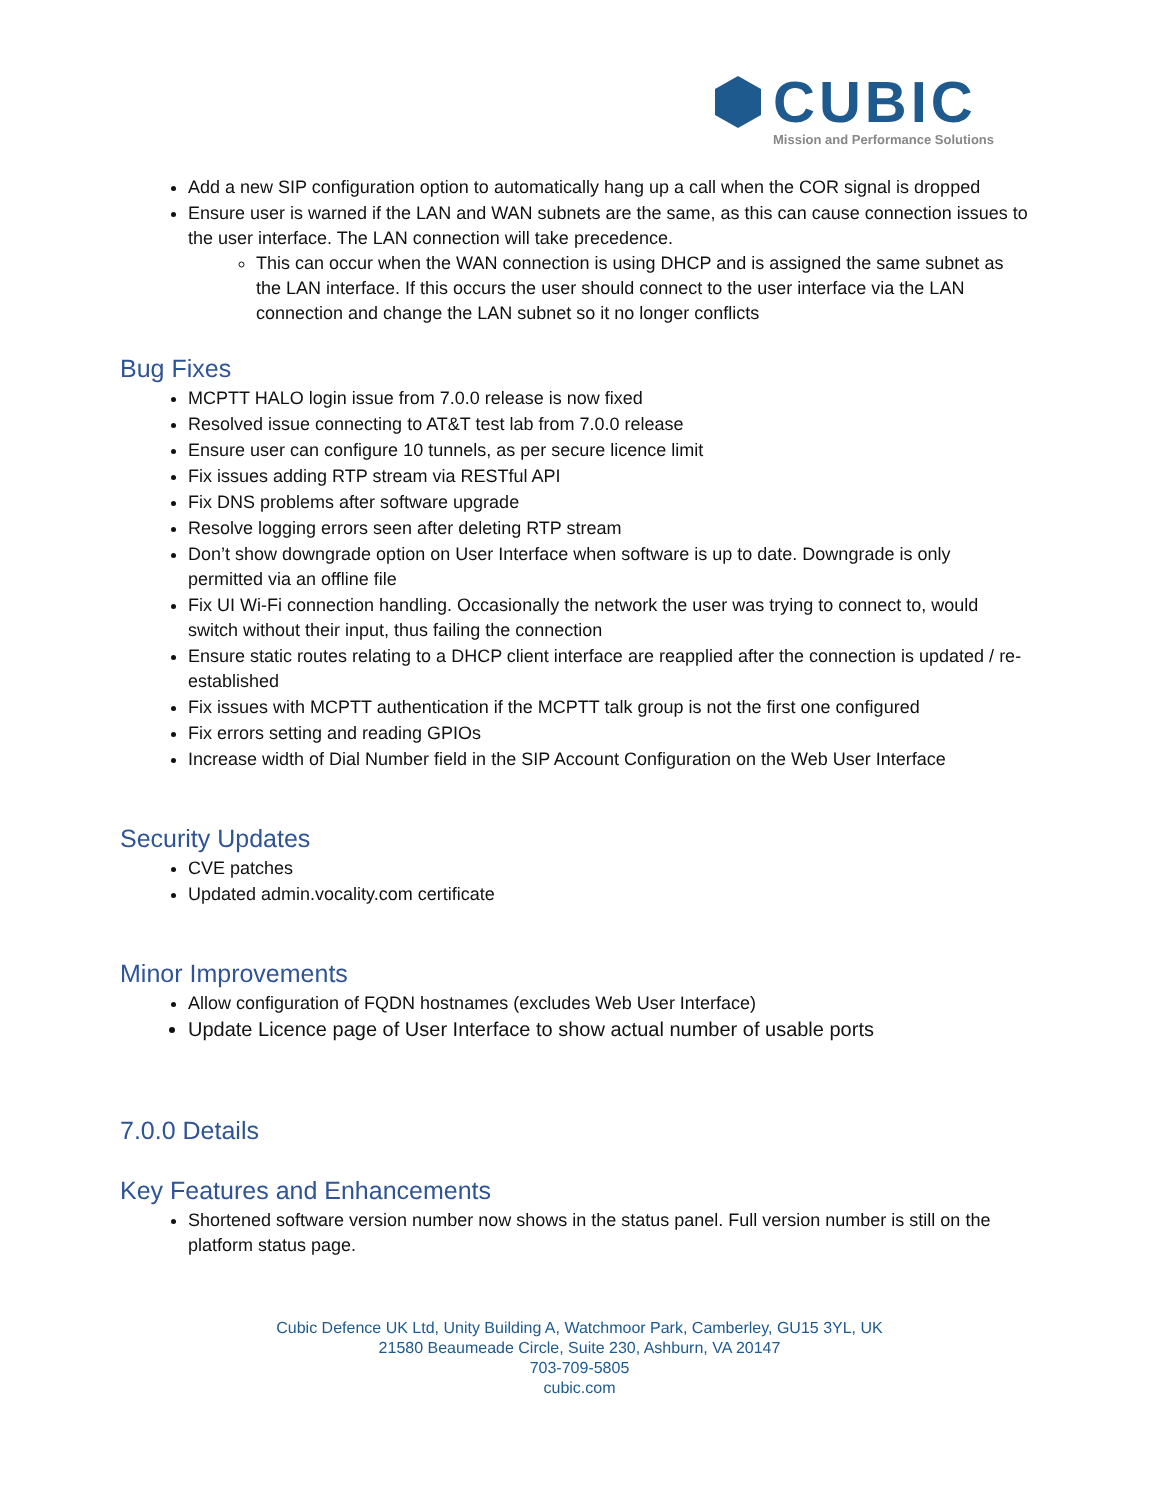CUBIC
Mission and Performance Solutions
Add a new SIP configuration option to automatically hang up a call when the COR signal is dropped
Ensure user is warned if the LAN and WAN subnets are the same, as this can cause connection issues to the user interface. The LAN connection will take precedence.
This can occur when the WAN connection is using DHCP and is assigned the same subnet as the LAN interface. If this occurs the user should connect to the user interface via the LAN connection and change the LAN subnet so it no longer conflicts
Bug Fixes
MCPTT HALO login issue from 7.0.0 release is now fixed
Resolved issue connecting to AT&T test lab from 7.0.0 release
Ensure user can configure 10 tunnels, as per secure licence limit
Fix issues adding RTP stream via RESTful API
Fix DNS problems after software upgrade
Resolve logging errors seen after deleting RTP stream
Don’t show downgrade option on User Interface when software is up to date. Downgrade is only permitted via an offline file
Fix UI Wi-Fi connection handling. Occasionally the network the user was trying to connect to, would switch without their input, thus failing the connection
Ensure static routes relating to a DHCP client interface are reapplied after the connection is updated / re-established
Fix issues with MCPTT authentication if the MCPTT talk group is not the first one configured
Fix errors setting and reading GPIOs
Increase width of Dial Number field in the SIP Account Configuration on the Web User Interface
Security Updates
CVE patches
Updated admin.vocality.com certificate
Minor Improvements
Allow configuration of FQDN hostnames (excludes Web User Interface)
Update Licence page of User Interface to show actual number of usable ports
7.0.0 Details
Key Features and Enhancements
Shortened software version number now shows in the status panel. Full version number is still on the platform status page.
Cubic Defence UK Ltd, Unity Building A, Watchmoor Park, Camberley, GU15 3YL, UK
21580 Beaumeade Circle, Suite 230, Ashburn, VA 20147
703-709-5805
cubic.com